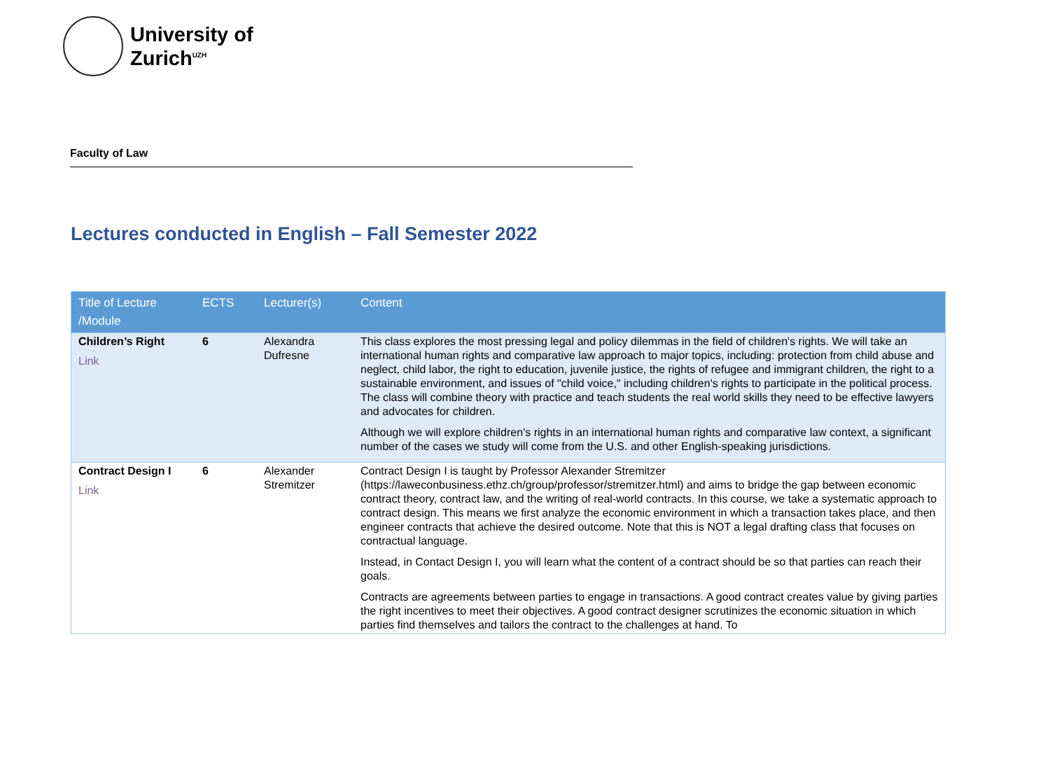University of
Zurich<sup>UZH</sup>
Faculty of Law
Lectures conducted in English – Fall Semester 2022
| Title of Lecture /Module | ECTS | Lecturer(s) | Content |
| --- | --- | --- | --- |
| Children’s Right Link | 6 | Alexandra Dufresne | This class explores the most pressing legal and policy dilemmas in the field of children's rights. We will take an international human rights and comparative law approach to major topics, including: protection from child abuse and neglect, child labor, the right to education, juvenile justice, the rights of refugee and immigrant children, the right to a sustainable environment, and issues of "child voice," including children's rights to participate in the political process. The class will combine theory with practice and teach students the real world skills they need to be effective lawyers and advocates for children. Although we will explore children's rights in an international human rights and comparative law context, a significant number of the cases we study will come from the U.S. and other English-speaking jurisdictions. |
| Contract Design I Link | 6 | Alexander Stremitzer | Contract Design I is taught by Professor Alexander Stremitzer (https://laweconbusiness.ethz.ch/group/professor/stremitzer.html) and aims to bridge the gap between economic contract theory, contract law, and the writing of real-world contracts. In this course, we take a systematic approach to contract design. This means we first analyze the economic environment in which a transaction takes place, and then engineer contracts that achieve the desired outcome. Note that this is NOT a legal drafting class that focuses on contractual language. Instead, in Contact Design I, you will learn what the content of a contract should be so that parties can reach their goals. Contracts are agreements between parties to engage in transactions. A good contract creates value by giving parties the right incentives to meet their objectives. A good contract designer scrutinizes the economic situation in which parties find themselves and tailors the contract to the challenges at hand. To |